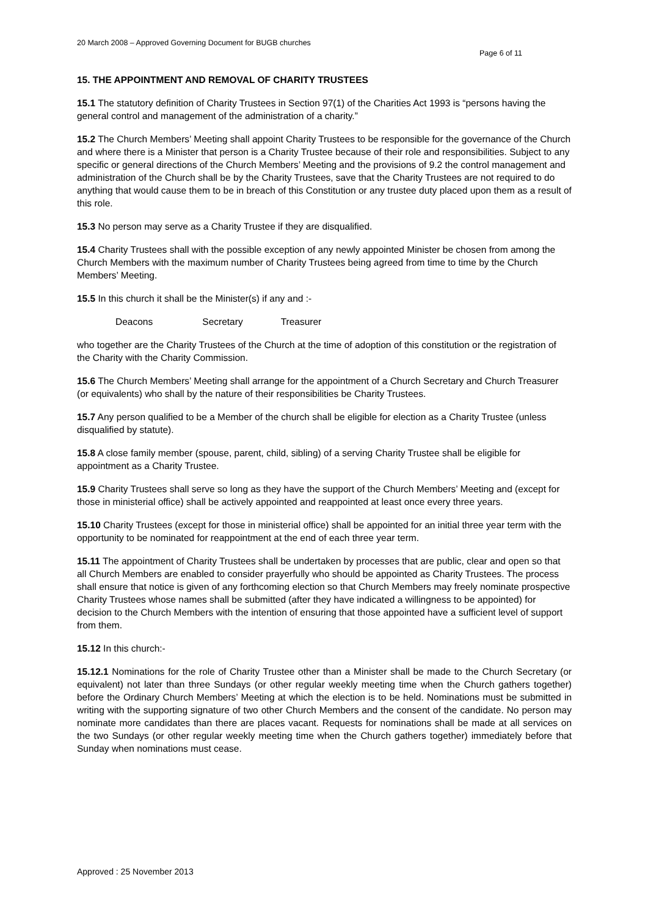20 March 2008 – Approved Governing Document for BUGB churches
Page 6 of 11
15. THE APPOINTMENT AND REMOVAL OF CHARITY TRUSTEES
15.1 The statutory definition of Charity Trustees in Section 97(1) of the Charities Act 1993 is “persons having the general control and management of the administration of a charity.”
15.2 The Church Members’ Meeting shall appoint Charity Trustees to be responsible for the governance of the Church and where there is a Minister that person is a Charity Trustee because of their role and responsibilities. Subject to any specific or general directions of the Church Members’ Meeting and the provisions of 9.2 the control management and administration of the Church shall be by the Charity Trustees, save that the Charity Trustees are not required to do anything that would cause them to be in breach of this Constitution or any trustee duty placed upon them as a result of this role.
15.3 No person may serve as a Charity Trustee if they are disqualified.
15.4 Charity Trustees shall with the possible exception of any newly appointed Minister be chosen from among the Church Members with the maximum number of Charity Trustees being agreed from time to time by the Church Members’ Meeting.
15.5 In this church it shall be the Minister(s) if any and :-
Deacons Secretary Treasurer
who together are the Charity Trustees of the Church at the time of adoption of this constitution or the registration of the Charity with the Charity Commission.
15.6 The Church Members’ Meeting shall arrange for the appointment of a Church Secretary and Church Treasurer (or equivalents) who shall by the nature of their responsibilities be Charity Trustees.
15.7 Any person qualified to be a Member of the church shall be eligible for election as a Charity Trustee (unless disqualified by statute).
15.8 A close family member (spouse, parent, child, sibling) of a serving Charity Trustee shall be eligible for appointment as a Charity Trustee.
15.9 Charity Trustees shall serve so long as they have the support of the Church Members’ Meeting and (except for those in ministerial office) shall be actively appointed and reappointed at least once every three years.
15.10 Charity Trustees (except for those in ministerial office) shall be appointed for an initial three year term with the opportunity to be nominated for reappointment at the end of each three year term.
15.11 The appointment of Charity Trustees shall be undertaken by processes that are public, clear and open so that all Church Members are enabled to consider prayerfully who should be appointed as Charity Trustees. The process shall ensure that notice is given of any forthcoming election so that Church Members may freely nominate prospective Charity Trustees whose names shall be submitted (after they have indicated a willingness to be appointed) for decision to the Church Members with the intention of ensuring that those appointed have a sufficient level of support from them.
15.12 In this church:-
15.12.1 Nominations for the role of Charity Trustee other than a Minister shall be made to the Church Secretary (or equivalent) not later than three Sundays (or other regular weekly meeting time when the Church gathers together) before the Ordinary Church Members’ Meeting at which the election is to be held. Nominations must be submitted in writing with the supporting signature of two other Church Members and the consent of the candidate. No person may nominate more candidates than there are places vacant. Requests for nominations shall be made at all services on the two Sundays (or other regular weekly meeting time when the Church gathers together) immediately before that Sunday when nominations must cease.
Approved : 25 November 2013